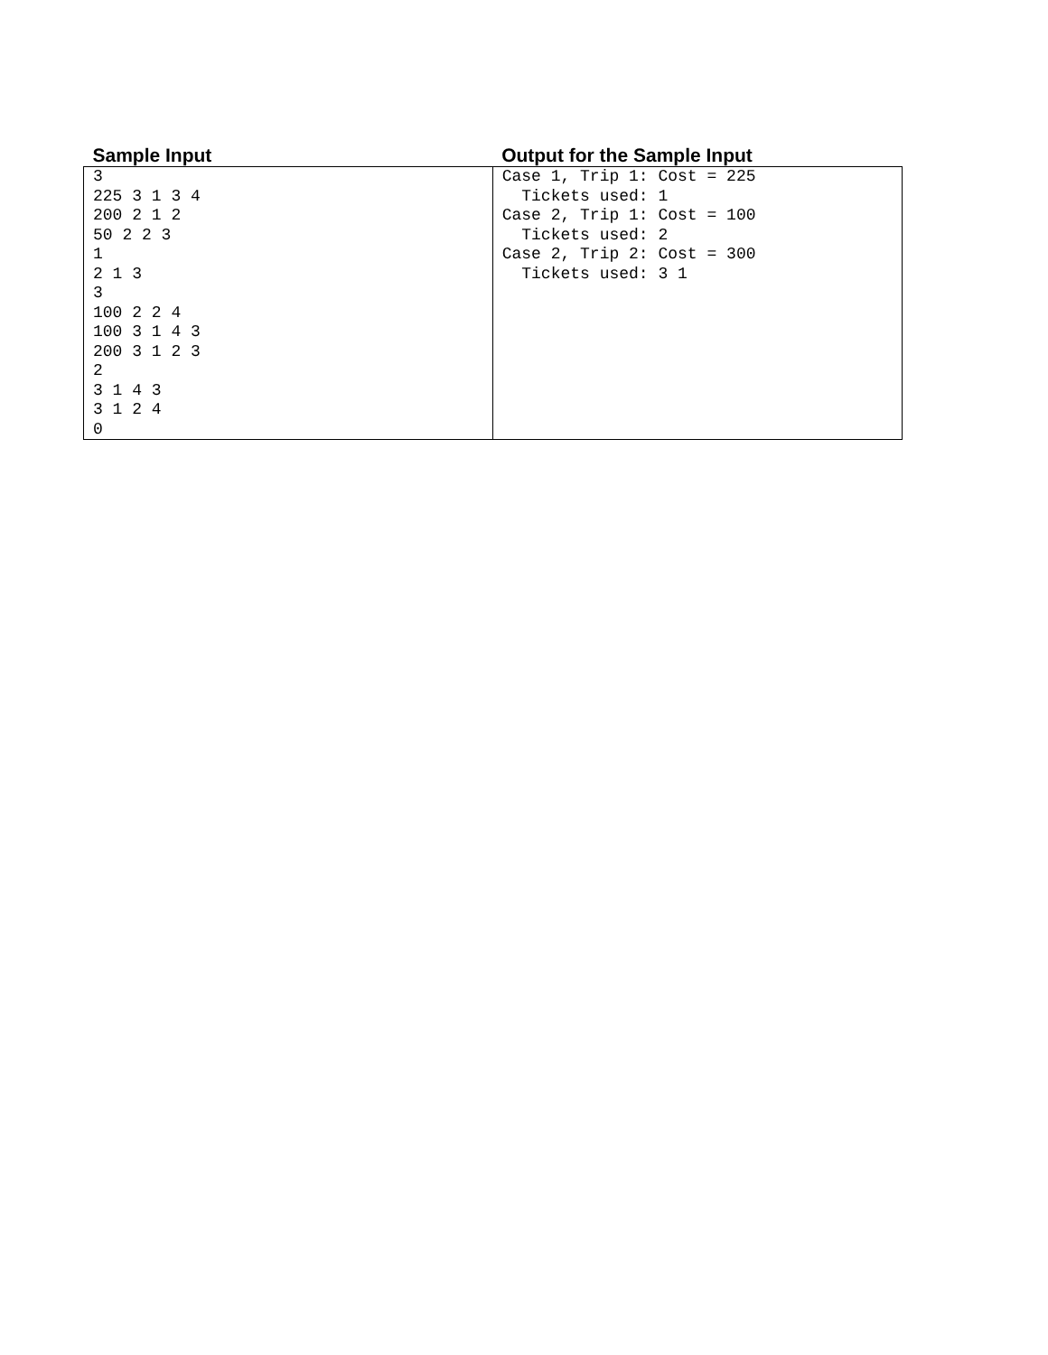| Sample Input | Output for the Sample Input |
| --- | --- |
| 3 225 3 1 3 4 200 2 1 2 50 2 2 3 1 2 1 3 3 100 2 2 4 100 3 1 4 3 200 3 1 2 3 2 3 1 4 3 3 1 2 4 0 | Case 1, Trip 1: Cost = 225 Tickets used: 1 Case 2, Trip 1: Cost = 100 Tickets used: 2 Case 2, Trip 2: Cost = 300 Tickets used: 3 1 |